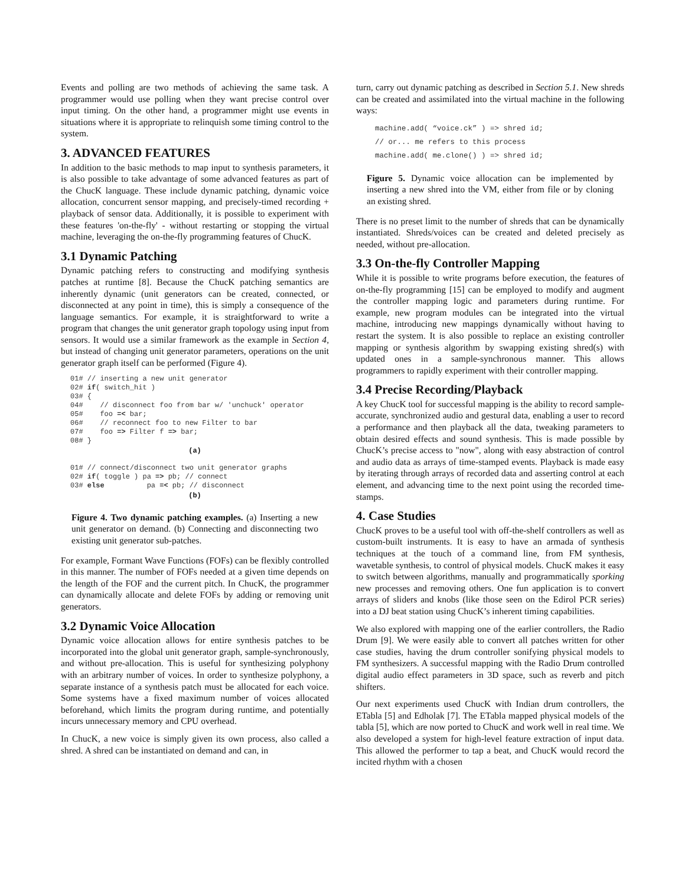Events and polling are two methods of achieving the same task. A programmer would use polling when they want precise control over input timing. On the other hand, a programmer might use events in situations where it is appropriate to relinquish some timing control to the system.
3. ADVANCED FEATURES
In addition to the basic methods to map input to synthesis parameters, it is also possible to take advantage of some advanced features as part of the ChucK language. These include dynamic patching, dynamic voice allocation, concurrent sensor mapping, and precisely-timed recording + playback of sensor data. Additionally, it is possible to experiment with these features 'on-the-fly' - without restarting or stopping the virtual machine, leveraging the on-the-fly programming features of ChucK.
3.1 Dynamic Patching
Dynamic patching refers to constructing and modifying synthesis patches at runtime [8]. Because the ChucK patching semantics are inherently dynamic (unit generators can be created, connected, or disconnected at any point in time), this is simply a consequence of the language semantics. For example, it is straightforward to write a program that changes the unit generator graph topology using input from sensors. It would use a similar framework as the example in Section 4, but instead of changing unit generator parameters, operations on the unit generator graph itself can be performed (Figure 4).
01# // inserting a new unit generator
02# if( switch_hit )
03# {
04#    // disconnect foo from bar w/ 'unchuck' operator
05#    foo =< bar;
06#    // reconnect foo to new Filter to bar
07#    foo => Filter f => bar;
08# }
(a)
01# // connect/disconnect two unit generator graphs
02# if( toggle ) pa => pb; // connect
03# else          pa =< pb; // disconnect
(b)
Figure 4. Two dynamic patching examples. (a) Inserting a new unit generator on demand. (b) Connecting and disconnecting two existing unit generator sub-patches.
For example, Formant Wave Functions (FOFs) can be flexibly controlled in this manner. The number of FOFs needed at a given time depends on the length of the FOF and the current pitch. In ChucK, the programmer can dynamically allocate and delete FOFs by adding or removing unit generators.
3.2 Dynamic Voice Allocation
Dynamic voice allocation allows for entire synthesis patches to be incorporated into the global unit generator graph, sample-synchronously, and without pre-allocation. This is useful for synthesizing polyphony with an arbitrary number of voices. In order to synthesize polyphony, a separate instance of a synthesis patch must be allocated for each voice. Some systems have a fixed maximum number of voices allocated beforehand, which limits the program during runtime, and potentially incurs unnecessary memory and CPU overhead.
In ChucK, a new voice is simply given its own process, also called a shred. A shred can be instantiated on demand and can, in
turn, carry out dynamic patching as described in Section 5.1. New shreds can be created and assimilated into the virtual machine in the following ways:
machine.add( “voice.ck” ) => shred id;
// or... me refers to this process
machine.add( me.clone() ) => shred id;
Figure 5. Dynamic voice allocation can be implemented by inserting a new shred into the VM, either from file or by cloning an existing shred.
There is no preset limit to the number of shreds that can be dynamically instantiated. Shreds/voices can be created and deleted precisely as needed, without pre-allocation.
3.3 On-the-fly Controller Mapping
While it is possible to write programs before execution, the features of on-the-fly programming [15] can be employed to modify and augment the controller mapping logic and parameters during runtime. For example, new program modules can be integrated into the virtual machine, introducing new mappings dynamically without having to restart the system. It is also possible to replace an existing controller mapping or synthesis algorithm by swapping existing shred(s) with updated ones in a sample-synchronous manner. This allows programmers to rapidly experiment with their controller mapping.
3.4 Precise Recording/Playback
A key ChucK tool for successful mapping is the ability to record sample-accurate, synchronized audio and gestural data, enabling a user to record a performance and then playback all the data, tweaking parameters to obtain desired effects and sound synthesis. This is made possible by ChucK’s precise access to "now", along with easy abstraction of control and audio data as arrays of time-stamped events. Playback is made easy by iterating through arrays of recorded data and asserting control at each element, and advancing time to the next point using the recorded time-stamps.
4. Case Studies
ChucK proves to be a useful tool with off-the-shelf controllers as well as custom-built instruments. It is easy to have an armada of synthesis techniques at the touch of a command line, from FM synthesis, wavetable synthesis, to control of physical models. ChucK makes it easy to switch between algorithms, manually and programmatically sporking new processes and removing others. One fun application is to convert arrays of sliders and knobs (like those seen on the Edirol PCR series) into a DJ beat station using ChucK’s inherent timing capabilities.
We also explored with mapping one of the earlier controllers, the Radio Drum [9]. We were easily able to convert all patches written for other case studies, having the drum controller sonifying physical models to FM synthesizers. A successful mapping with the Radio Drum controlled digital audio effect parameters in 3D space, such as reverb and pitch shifters.
Our next experiments used ChucK with Indian drum controllers, the ETabla [5] and Edholak [7]. The ETabla mapped physical models of the tabla [5], which are now ported to ChucK and work well in real time. We also developed a system for high-level feature extraction of input data. This allowed the performer to tap a beat, and ChucK would record the incited rhythm with a chosen